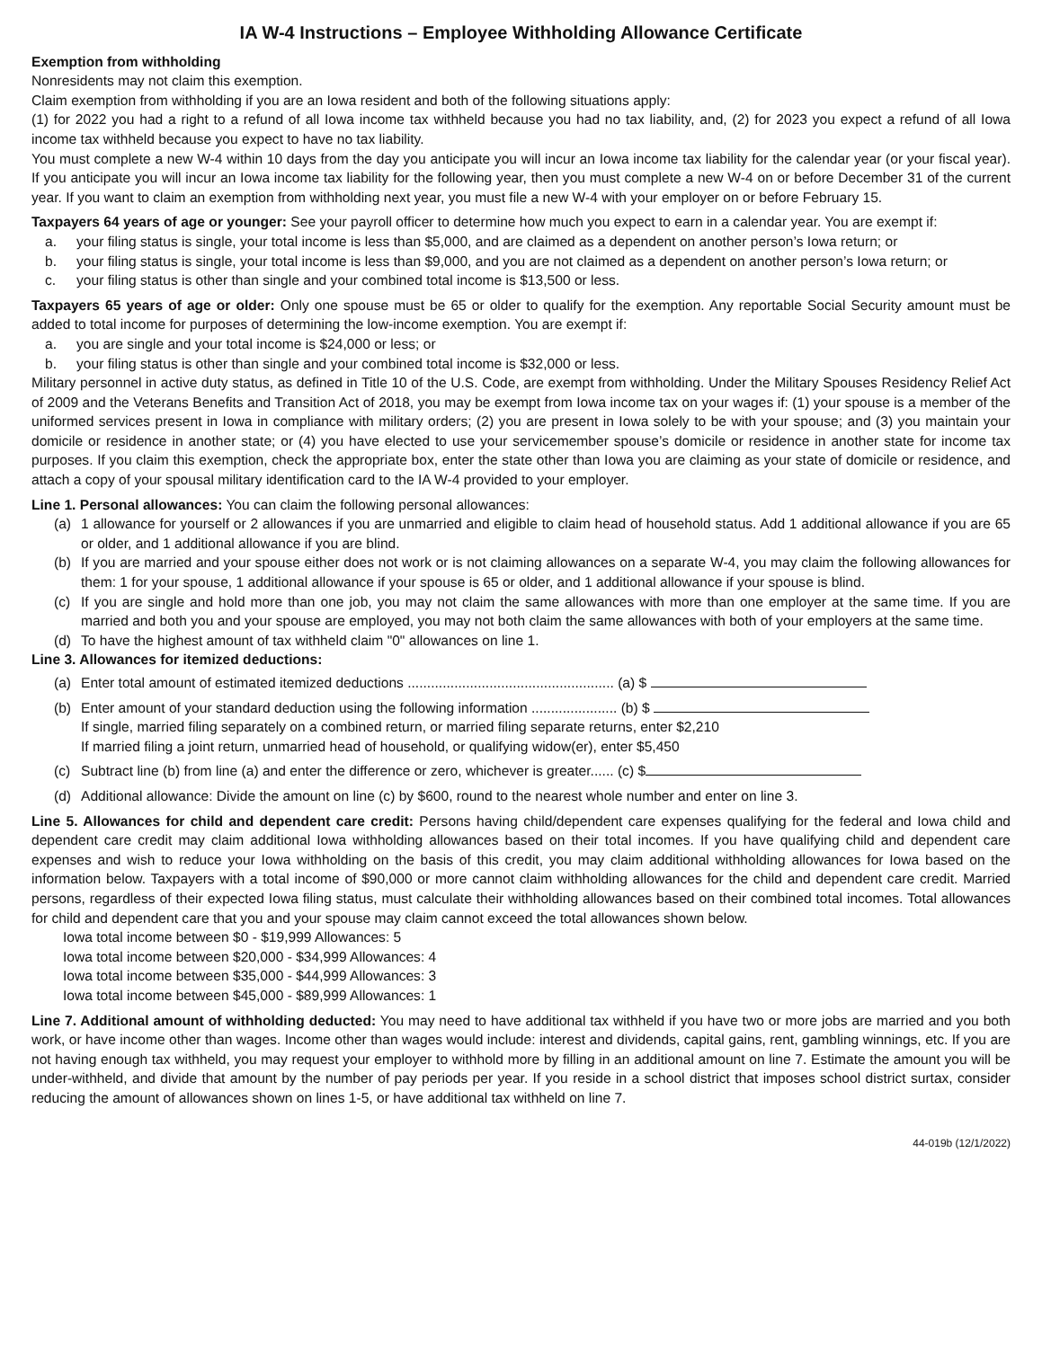IA W-4 Instructions – Employee Withholding Allowance Certificate
Exemption from withholding
Nonresidents may not claim this exemption.
Claim exemption from withholding if you are an Iowa resident and both of the following situations apply:
(1) for 2022 you had a right to a refund of all Iowa income tax withheld because you had no tax liability, and, (2) for 2023 you expect a refund of all Iowa income tax withheld because you expect to have no tax liability.
You must complete a new W-4 within 10 days from the day you anticipate you will incur an Iowa income tax liability for the calendar year (or your fiscal year). If you anticipate you will incur an Iowa income tax liability for the following year, then you must complete a new W-4 on or before December 31 of the current year. If you want to claim an exemption from withholding next year, you must file a new W-4 with your employer on or before February 15.
Taxpayers 64 years of age or younger: See your payroll officer to determine how much you expect to earn in a calendar year. You are exempt if:
a. your filing status is single, your total income is less than $5,000, and are claimed as a dependent on another person’s Iowa return; or
b. your filing status is single, your total income is less than $9,000, and you are not claimed as a dependent on another person’s Iowa return; or
c. your filing status is other than single and your combined total income is $13,500 or less.
Taxpayers 65 years of age or older: Only one spouse must be 65 or older to qualify for the exemption. Any reportable Social Security amount must be added to total income for purposes of determining the low-income exemption. You are exempt if:
a. you are single and your total income is $24,000 or less; or
b. your filing status is other than single and your combined total income is $32,000 or less.
Military personnel in active duty status, as defined in Title 10 of the U.S. Code, are exempt from withholding. Under the Military Spouses Residency Relief Act of 2009 and the Veterans Benefits and Transition Act of 2018, you may be exempt from Iowa income tax on your wages if: (1) your spouse is a member of the uniformed services present in Iowa in compliance with military orders; (2) you are present in Iowa solely to be with your spouse; and (3) you maintain your domicile or residence in another state; or (4) you have elected to use your servicemember spouse’s domicile or residence in another state for income tax purposes. If you claim this exemption, check the appropriate box, enter the state other than Iowa you are claiming as your state of domicile or residence, and attach a copy of your spousal military identification card to the IA W-4 provided to your employer.
Line 1. Personal allowances: You can claim the following personal allowances:
(a) 1 allowance for yourself or 2 allowances if you are unmarried and eligible to claim head of household status. Add 1 additional allowance if you are 65 or older, and 1 additional allowance if you are blind.
(b) If you are married and your spouse either does not work or is not claiming allowances on a separate W-4, you may claim the following allowances for them: 1 for your spouse, 1 additional allowance if your spouse is 65 or older, and 1 additional allowance if your spouse is blind.
(c) If you are single and hold more than one job, you may not claim the same allowances with more than one employer at the same time. If you are married and both you and your spouse are employed, you may not both claim the same allowances with both of your employers at the same time.
(d) To have the highest amount of tax withheld claim "0" allowances on line 1.
Line 3. Allowances for itemized deductions:
(a) Enter total amount of estimated itemized deductions ..................................................... (a) $
(b) Enter amount of your standard deduction using the following information ...................... (b) $
If single, married filing separately on a combined return, or married filing separate returns, enter $2,210
If married filing a joint return, unmarried head of household, or qualifying widow(er), enter $5,450
(c) Subtract line (b) from line (a) and enter the difference or zero, whichever is greater...... (c) $
(d) Additional allowance: Divide the amount on line (c) by $600, round to the nearest whole number and enter on line 3.
Line 5. Allowances for child and dependent care credit: Persons having child/dependent care expenses qualifying for the federal and Iowa child and dependent care credit may claim additional Iowa withholding allowances based on their total incomes. If you have qualifying child and dependent care expenses and wish to reduce your Iowa withholding on the basis of this credit, you may claim additional withholding allowances for Iowa based on the information below. Taxpayers with a total income of $90,000 or more cannot claim withholding allowances for the child and dependent care credit. Married persons, regardless of their expected Iowa filing status, must calculate their withholding allowances based on their combined total incomes. Total allowances for child and dependent care that you and your spouse may claim cannot exceed the total allowances shown below.
Iowa total income between $0 - $19,999 Allowances: 5
Iowa total income between $20,000 - $34,999 Allowances: 4
Iowa total income between $35,000 - $44,999 Allowances: 3
Iowa total income between $45,000 - $89,999 Allowances: 1
Line 7. Additional amount of withholding deducted: You may need to have additional tax withheld if you have two or more jobs are married and you both work, or have income other than wages. Income other than wages would include: interest and dividends, capital gains, rent, gambling winnings, etc. If you are not having enough tax withheld, you may request your employer to withhold more by filling in an additional amount on line 7. Estimate the amount you will be under-withheld, and divide that amount by the number of pay periods per year. If you reside in a school district that imposes school district surtax, consider reducing the amount of allowances shown on lines 1-5, or have additional tax withheld on line 7.
44-019b (12/1/2022)